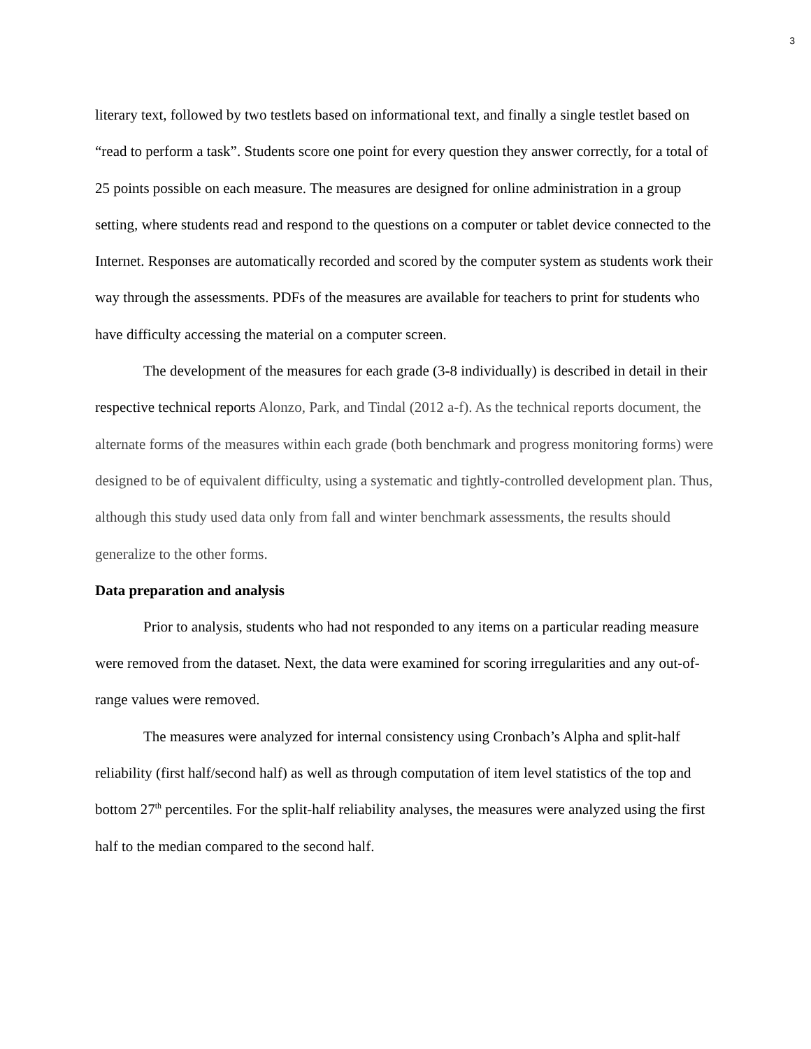3
literary text, followed by two testlets based on informational text, and finally a single testlet based on “read to perform a task”. Students score one point for every question they answer correctly, for a total of 25 points possible on each measure. The measures are designed for online administration in a group setting, where students read and respond to the questions on a computer or tablet device connected to the Internet. Responses are automatically recorded and scored by the computer system as students work their way through the assessments. PDFs of the measures are available for teachers to print for students who have difficulty accessing the material on a computer screen.
The development of the measures for each grade (3-8 individually) is described in detail in their respective technical reports Alonzo, Park, and Tindal (2012 a-f). As the technical reports document, the alternate forms of the measures within each grade (both benchmark and progress monitoring forms) were designed to be of equivalent difficulty, using a systematic and tightly-controlled development plan. Thus, although this study used data only from fall and winter benchmark assessments, the results should generalize to the other forms.
Data preparation and analysis
Prior to analysis, students who had not responded to any items on a particular reading measure were removed from the dataset. Next, the data were examined for scoring irregularities and any out-of-range values were removed.
The measures were analyzed for internal consistency using Cronbach’s Alpha and split-half reliability (first half/second half) as well as through computation of item level statistics of the top and bottom 27<sup>th</sup> percentiles. For the split-half reliability analyses, the measures were analyzed using the first half to the median compared to the second half.